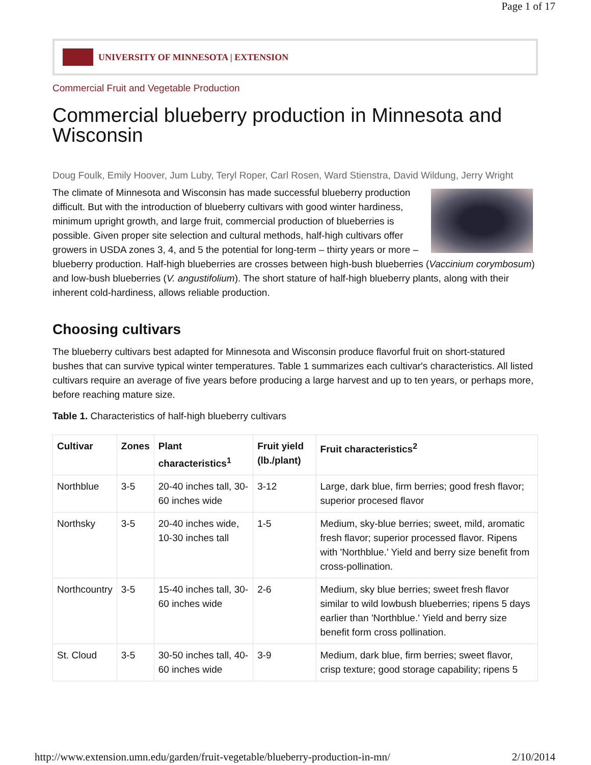Page 1 of 17
UNIVERSITY OF MINNESOTA | EXTENSION
Commercial Fruit and Vegetable Production
Commercial blueberry production in Minnesota and Wisconsin
Doug Foulk, Emily Hoover, Jum Luby, Teryl Roper, Carl Rosen, Ward Stienstra, David Wildung, Jerry Wright
The climate of Minnesota and Wisconsin has made successful blueberry production difficult. But with the introduction of blueberry cultivars with good winter hardiness, minimum upright growth, and large fruit, commercial production of blueberries is possible. Given proper site selection and cultural methods, half-high cultivars offer growers in USDA zones 3, 4, and 5 the potential for long-term – thirty years or more – blueberry production. Half-high blueberries are crosses between high-bush blueberries (Vaccinium corymbosum) and low-bush blueberries (V. angustifolium). The short stature of half-high blueberry plants, along with their inherent cold-hardiness, allows reliable production.
Choosing cultivars
The blueberry cultivars best adapted for Minnesota and Wisconsin produce flavorful fruit on short-statured bushes that can survive typical winter temperatures. Table 1 summarizes each cultivar's characteristics. All listed cultivars require an average of five years before producing a large harvest and up to ten years, or perhaps more, before reaching mature size.
Table 1. Characteristics of half-high blueberry cultivars
| Cultivar | Zones | Plant characteristics<sup>1</sup> | Fruit yield (lb./plant) | Fruit characteristics<sup>2</sup> |
| --- | --- | --- | --- | --- |
| Northblue | 3-5 | 20-40 inches tall, 30-60 inches wide | 3-12 | Large, dark blue, firm berries; good fresh flavor; superior procesed flavor |
| Northsky | 3-5 | 20-40 inches wide, 10-30 inches tall | 1-5 | Medium, sky-blue berries; sweet, mild, aromatic fresh flavor; superior processed flavor. Ripens with 'Northblue.' Yield and berry size benefit from cross-pollination. |
| Northcountry | 3-5 | 15-40 inches tall, 30-60 inches wide | 2-6 | Medium, sky blue berries; sweet fresh flavor similar to wild lowbush blueberries; ripens 5 days earlier than 'Northblue.' Yield and berry size benefit form cross pollination. |
| St. Cloud | 3-5 | 30-50 inches tall, 40-60 inches wide | 3-9 | Medium, dark blue, firm berries; sweet flavor, crisp texture; good storage capability; ripens 5 |
http://www.extension.umn.edu/garden/fruit-vegetable/blueberry-production-in-mn/ 2/10/2014